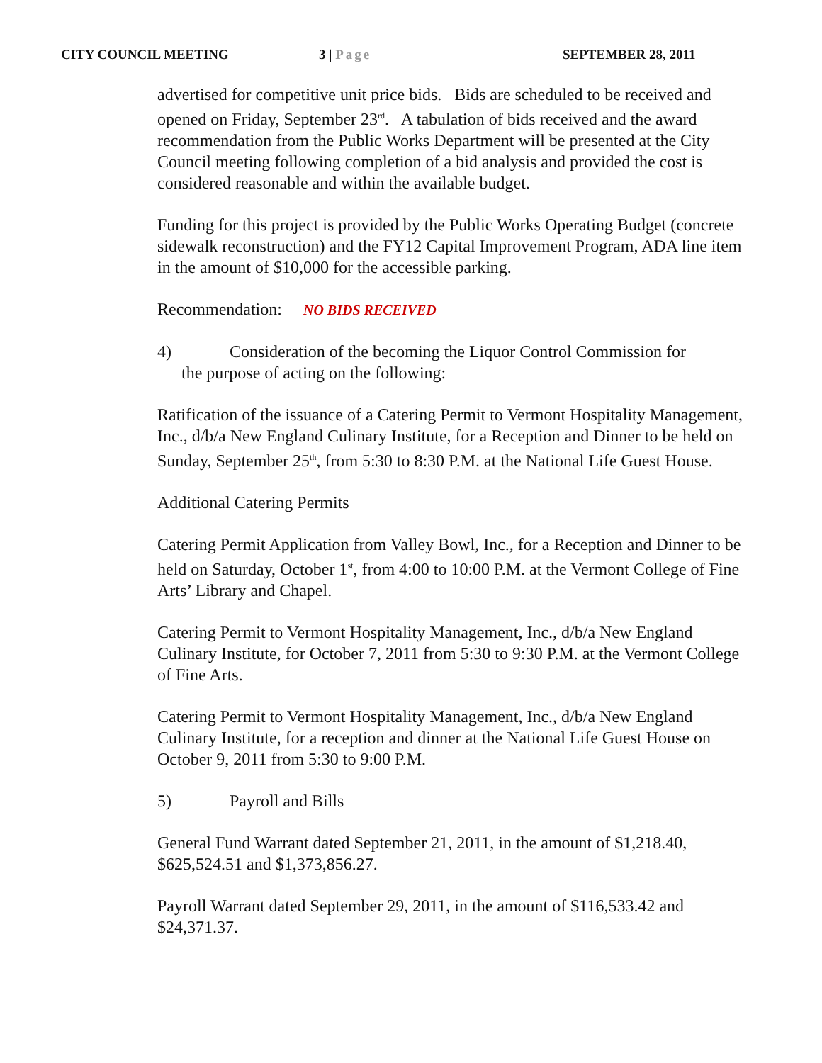CITY COUNCIL MEETING 3 | Page SEPTEMBER 28, 2011
advertised for competitive unit price bids. Bids are scheduled to be received and opened on Friday, September 23<sup>rd</sup>. A tabulation of bids received and the award recommendation from the Public Works Department will be presented at the City Council meeting following completion of a bid analysis and provided the cost is considered reasonable and within the available budget.
Funding for this project is provided by the Public Works Operating Budget (concrete sidewalk reconstruction) and the FY12 Capital Improvement Program, ADA line item in the amount of $10,000 for the accessible parking.
Recommendation: NO BIDS RECEIVED
4) Consideration of the becoming the Liquor Control Commission for
the purpose of acting on the following:
Ratification of the issuance of a Catering Permit to Vermont Hospitality Management, Inc., d/b/a New England Culinary Institute, for a Reception and Dinner to be held on Sunday, September 25<sup>th</sup>, from 5:30 to 8:30 P.M. at the National Life Guest House.
Additional Catering Permits
Catering Permit Application from Valley Bowl, Inc., for a Reception and Dinner to be held on Saturday, October 1<sup>st</sup>, from 4:00 to 10:00 P.M. at the Vermont College of Fine Arts’ Library and Chapel.
Catering Permit to Vermont Hospitality Management, Inc., d/b/a New England Culinary Institute, for October 7, 2011 from 5:30 to 9:30 P.M. at the Vermont College of Fine Arts.
Catering Permit to Vermont Hospitality Management, Inc., d/b/a New England Culinary Institute, for a reception and dinner at the National Life Guest House on October 9, 2011 from 5:30 to 9:00 P.M.
5) Payroll and Bills
General Fund Warrant dated September 21, 2011, in the amount of $1,218.40, $625,524.51 and $1,373,856.27.
Payroll Warrant dated September 29, 2011, in the amount of $116,533.42 and $24,371.37.